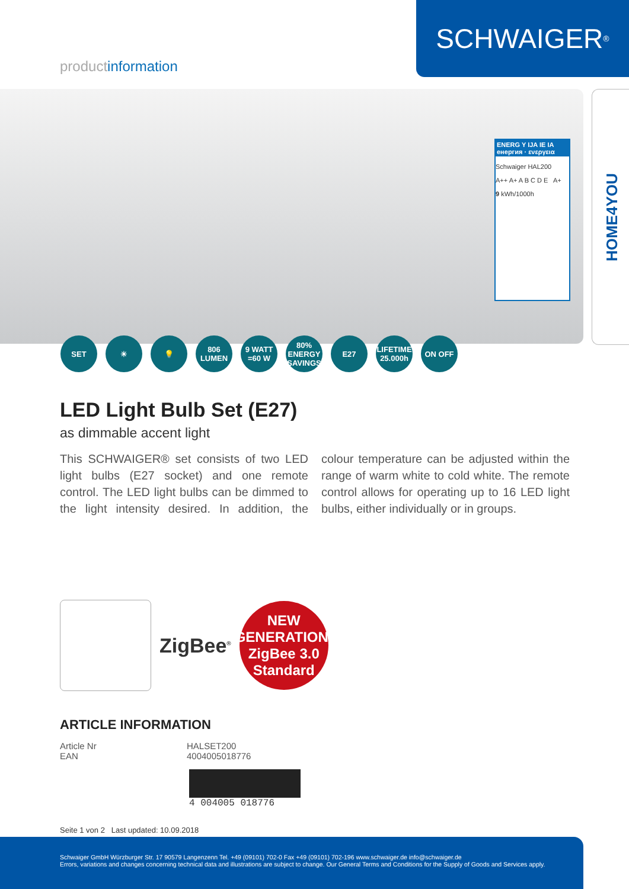productinformation
SCHWAIGER<sup>®</sup>
HOME4YOU
ENERG Y IJA IE IA
енергия · ενεργεια
Schwaiger HAL200
A++ A+ A B C D E A+
9 kWh/1000h
SET ☀ 💡 806 LUMEN
9 WATT =60 W
80% ENERGY SAVINGS
E27 LIFETIME 25.000h
ON OFF
LED Light Bulb Set (E27)
as dimmable accent light
This SCHWAIGER® set consists of two LED light bulbs (E27 socket) and one remote control. The LED light bulbs can be dimmed to the light intensity desired. In addition, the colour temperature can be adjusted within the range of warm white to cold white. The remote control allows for operating up to 16 LED light bulbs, either individually or in groups.
ZigBee<sup>®</sup>
NEW
GENERATION:
ZigBee 3.0
Standard
ARTICLE INFORMATION
| Article Nr | HALSET200 |
| EAN | 4004005018776 |
4 004005 018776
Seite 1 von 2 Last updated: 10.09.2018
Schwaiger GmbH Würzburger Str. 17 90579 Langenzenn Tel. +49 (09101) 702-0 Fax +49 (09101) 702-196 www.schwaiger.de info@schwaiger.de
Errors, variations and changes concerning technical data and illustrations are subject to change. Our General Terms and Conditions for the Supply of Goods and Services apply.